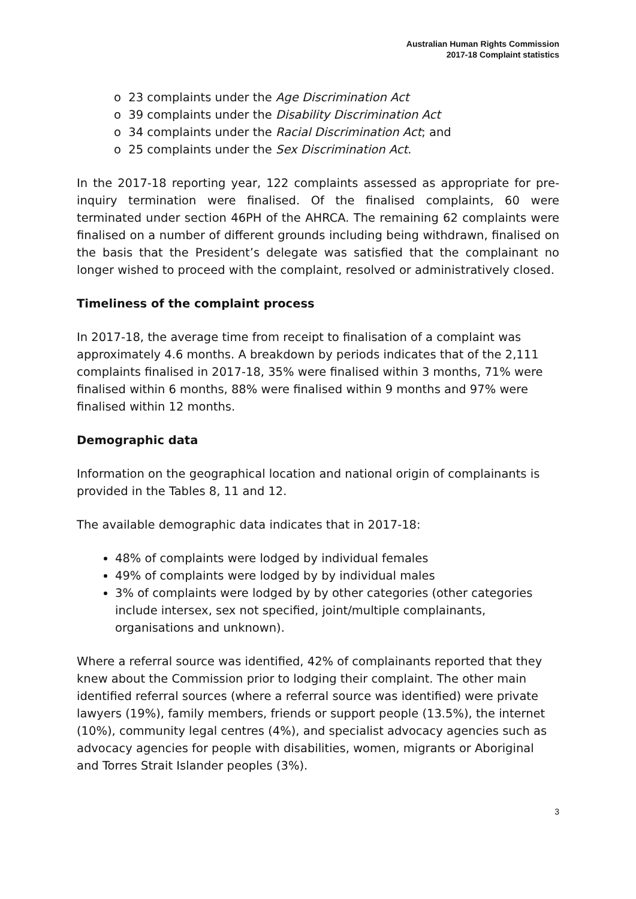Australian Human Rights Commission
2017-18 Complaint statistics
o 23 complaints under the Age Discrimination Act
o 39 complaints under the Disability Discrimination Act
o 34 complaints under the Racial Discrimination Act; and
o 25 complaints under the Sex Discrimination Act.
In the 2017-18 reporting year, 122 complaints assessed as appropriate for pre-inquiry termination were finalised. Of the finalised complaints, 60 were terminated under section 46PH of the AHRCA. The remaining 62 complaints were finalised on a number of different grounds including being withdrawn, finalised on the basis that the President’s delegate was satisfied that the complainant no longer wished to proceed with the complaint, resolved or administratively closed.
Timeliness of the complaint process
In 2017-18, the average time from receipt to finalisation of a complaint was approximately 4.6 months. A breakdown by periods indicates that of the 2,111 complaints finalised in 2017-18, 35% were finalised within 3 months, 71% were finalised within 6 months, 88% were finalised within 9 months and 97% were finalised within 12 months.
Demographic data
Information on the geographical location and national origin of complainants is provided in the Tables 8, 11 and 12.
The available demographic data indicates that in 2017-18:
48% of complaints were lodged by individual females
49% of complaints were lodged by by individual males
3% of complaints were lodged by by other categories (other categories include intersex, sex not specified, joint/multiple complainants, organisations and unknown).
Where a referral source was identified, 42% of complainants reported that they knew about the Commission prior to lodging their complaint. The other main identified referral sources (where a referral source was identified) were private lawyers (19%), family members, friends or support people (13.5%), the internet (10%), community legal centres (4%), and specialist advocacy agencies such as advocacy agencies for people with disabilities, women, migrants or Aboriginal and Torres Strait Islander peoples (3%).
3